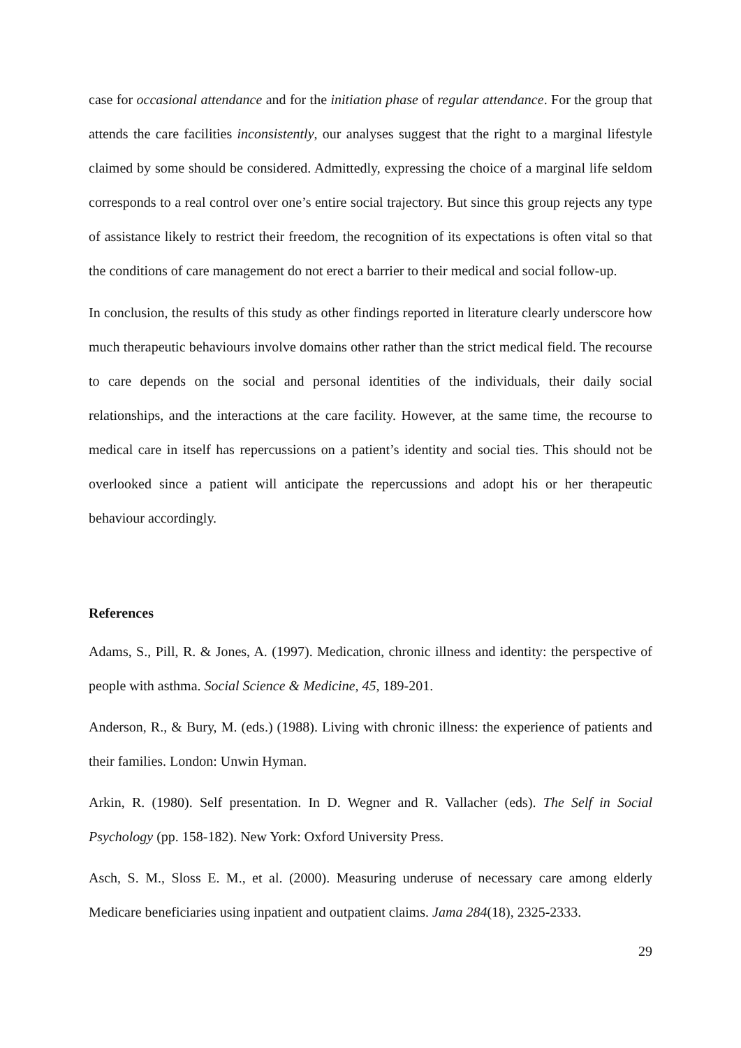case for occasional attendance and for the initiation phase of regular attendance. For the group that attends the care facilities inconsistently, our analyses suggest that the right to a marginal lifestyle claimed by some should be considered. Admittedly, expressing the choice of a marginal life seldom corresponds to a real control over one’s entire social trajectory. But since this group rejects any type of assistance likely to restrict their freedom, the recognition of its expectations is often vital so that the conditions of care management do not erect a barrier to their medical and social follow-up.
In conclusion, the results of this study as other findings reported in literature clearly underscore how much therapeutic behaviours involve domains other rather than the strict medical field. The recourse to care depends on the social and personal identities of the individuals, their daily social relationships, and the interactions at the care facility. However, at the same time, the recourse to medical care in itself has repercussions on a patient’s identity and social ties. This should not be overlooked since a patient will anticipate the repercussions and adopt his or her therapeutic behaviour accordingly.
References
Adams, S., Pill, R. & Jones, A. (1997). Medication, chronic illness and identity: the perspective of people with asthma. Social Science & Medicine, 45, 189-201.
Anderson, R., & Bury, M. (eds.) (1988). Living with chronic illness: the experience of patients and their families. London: Unwin Hyman.
Arkin, R. (1980). Self presentation. In D. Wegner and R. Vallacher (eds). The Self in Social Psychology (pp. 158-182). New York: Oxford University Press.
Asch, S. M., Sloss E. M., et al. (2000). Measuring underuse of necessary care among elderly Medicare beneficiaries using inpatient and outpatient claims. Jama 284(18), 2325-2333.
29